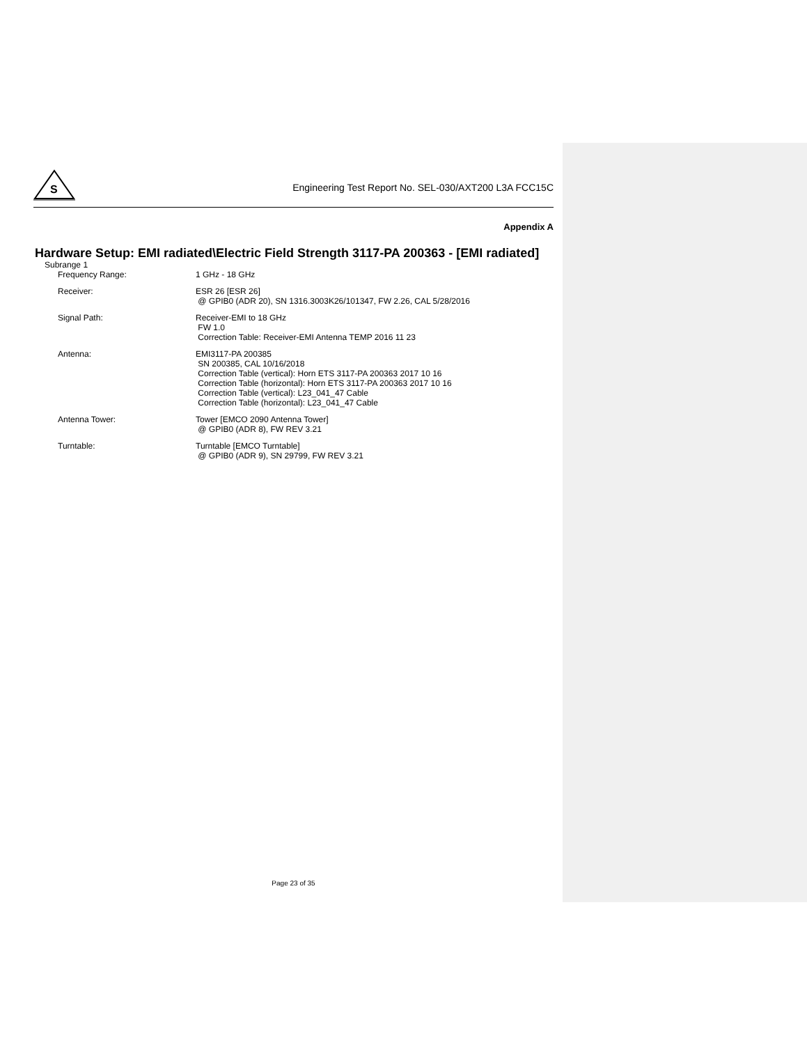S
Engineering Test Report No. SEL-030/AXT200 L3A FCC15C
Appendix A
Hardware Setup: EMI radiated\Electric Field Strength 3117-PA 200363 - [EMI radiated]
Subrange 1
| Frequency Range: | 1 GHz - 18 GHz |
| Receiver: | ESR 26 [ESR 26] @ GPIB0 (ADR 20), SN 1316.3003K26/101347, FW 2.26, CAL 5/28/2016 |
| Signal Path: | Receiver-EMI to 18 GHz FW 1.0 Correction Table: Receiver-EMI Antenna TEMP 2016 11 23 |
| Antenna: | EMI3117-PA 200385 SN 200385, CAL 10/16/2018 Correction Table (vertical): Horn ETS 3117-PA 200363 2017 10 16 Correction Table (horizontal): Horn ETS 3117-PA 200363 2017 10 16 Correction Table (vertical): L23_041_47 Cable Correction Table (horizontal): L23_041_47 Cable |
| Antenna Tower: | Tower [EMCO 2090 Antenna Tower] @ GPIB0 (ADR 8), FW REV 3.21 |
| Turntable: | Turntable [EMCO Turntable] @ GPIB0 (ADR 9), SN 29799, FW REV 3.21 |
Page 23 of 35